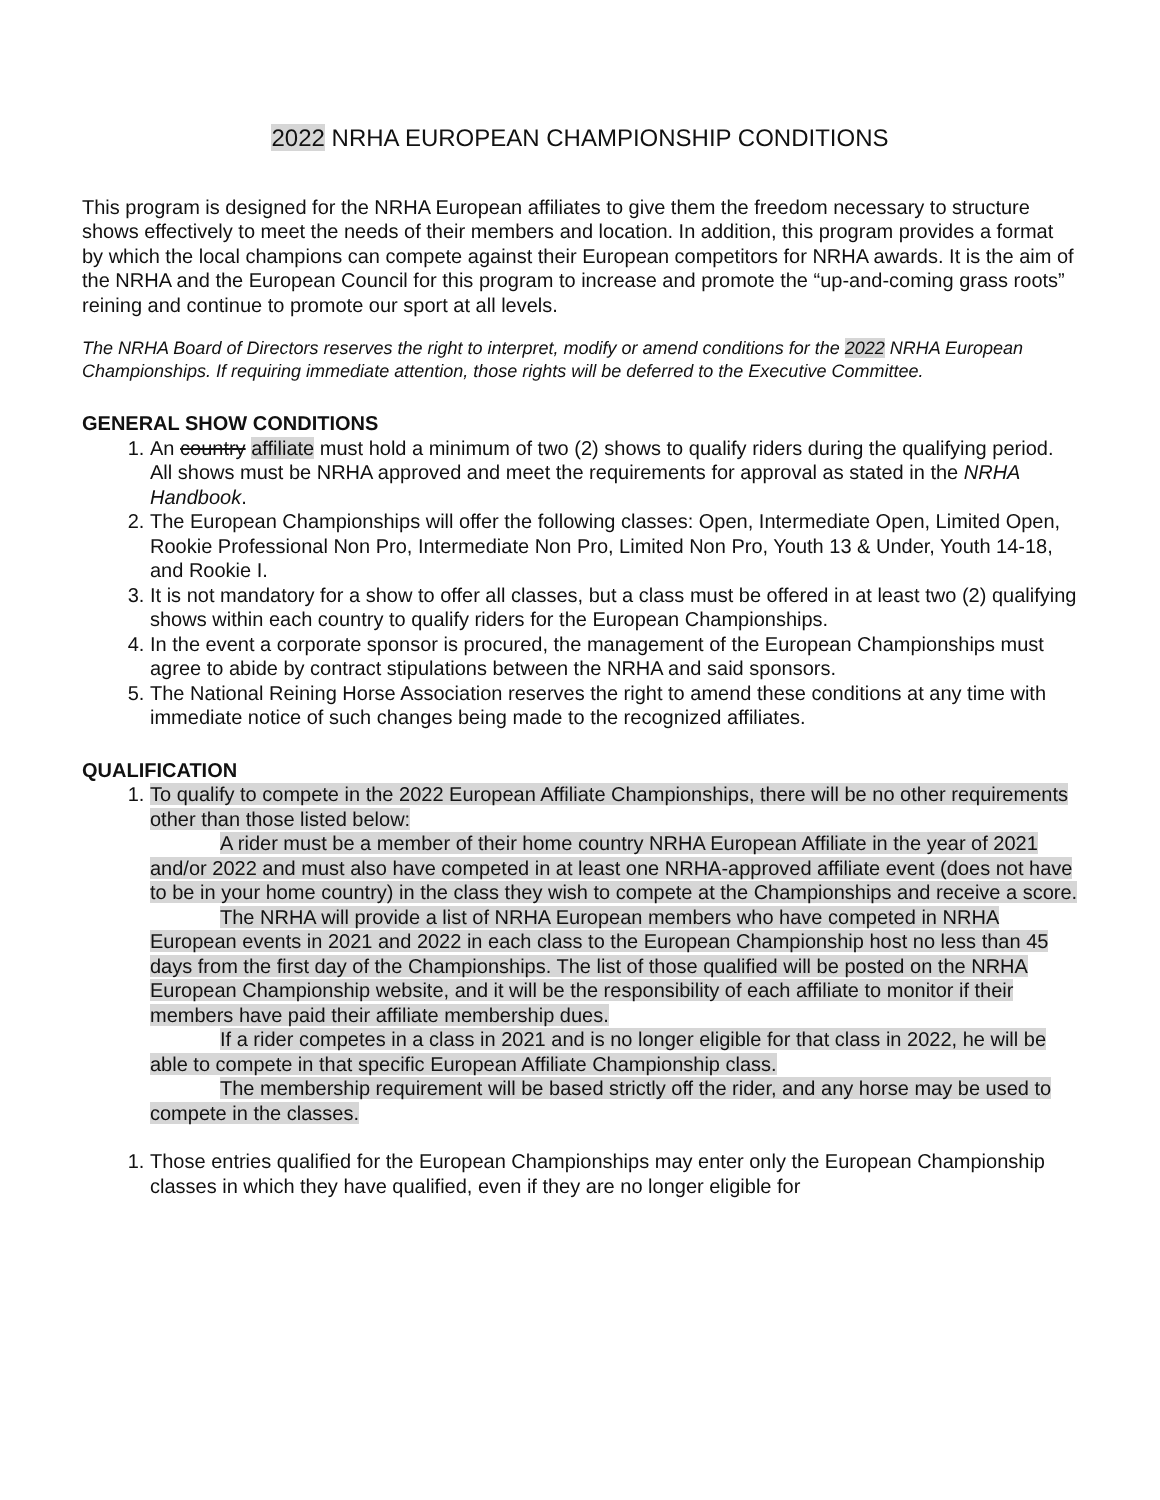2022 NRHA EUROPEAN CHAMPIONSHIP CONDITIONS
This program is designed for the NRHA European affiliates to give them the freedom necessary to structure shows effectively to meet the needs of their members and location. In addition, this program provides a format by which the local champions can compete against their European competitors for NRHA awards. It is the aim of the NRHA and the European Council for this program to increase and promote the “up-and-coming grass roots” reining and continue to promote our sport at all levels.
The NRHA Board of Directors reserves the right to interpret, modify or amend conditions for the 2022 NRHA European Championships. If requiring immediate attention, those rights will be deferred to the Executive Committee.
GENERAL SHOW CONDITIONS
1. An country affiliate must hold a minimum of two (2) shows to qualify riders during the qualifying period. All shows must be NRHA approved and meet the requirements for approval as stated in the NRHA Handbook.
2. The European Championships will offer the following classes: Open, Intermediate Open, Limited Open, Rookie Professional Non Pro, Intermediate Non Pro, Limited Non Pro, Youth 13 & Under, Youth 14-18, and Rookie I.
3. It is not mandatory for a show to offer all classes, but a class must be offered in at least two (2) qualifying shows within each country to qualify riders for the European Championships.
4. In the event a corporate sponsor is procured, the management of the European Championships must agree to abide by contract stipulations between the NRHA and said sponsors.
5. The National Reining Horse Association reserves the right to amend these conditions at any time with immediate notice of such changes being made to the recognized affiliates.
QUALIFICATION
1. To qualify to compete in the 2022 European Affiliate Championships, there will be no other requirements other than those listed below:
A rider must be a member of their home country NRHA European Affiliate in the year of 2021 and/or 2022 and must also have competed in at least one NRHA-approved affiliate event (does not have to be in your home country) in the class they wish to compete at the Championships and receive a score.
The NRHA will provide a list of NRHA European members who have competed in NRHA European events in 2021 and 2022 in each class to the European Championship host no less than 45 days from the first day of the Championships. The list of those qualified will be posted on the NRHA European Championship website, and it will be the responsibility of each affiliate to monitor if their members have paid their affiliate membership dues.
If a rider competes in a class in 2021 and is no longer eligible for that class in 2022, he will be able to compete in that specific European Affiliate Championship class.
The membership requirement will be based strictly off the rider, and any horse may be used to compete in the classes.
1. Those entries qualified for the European Championships may enter only the European Championship classes in which they have qualified, even if they are no longer eligible for